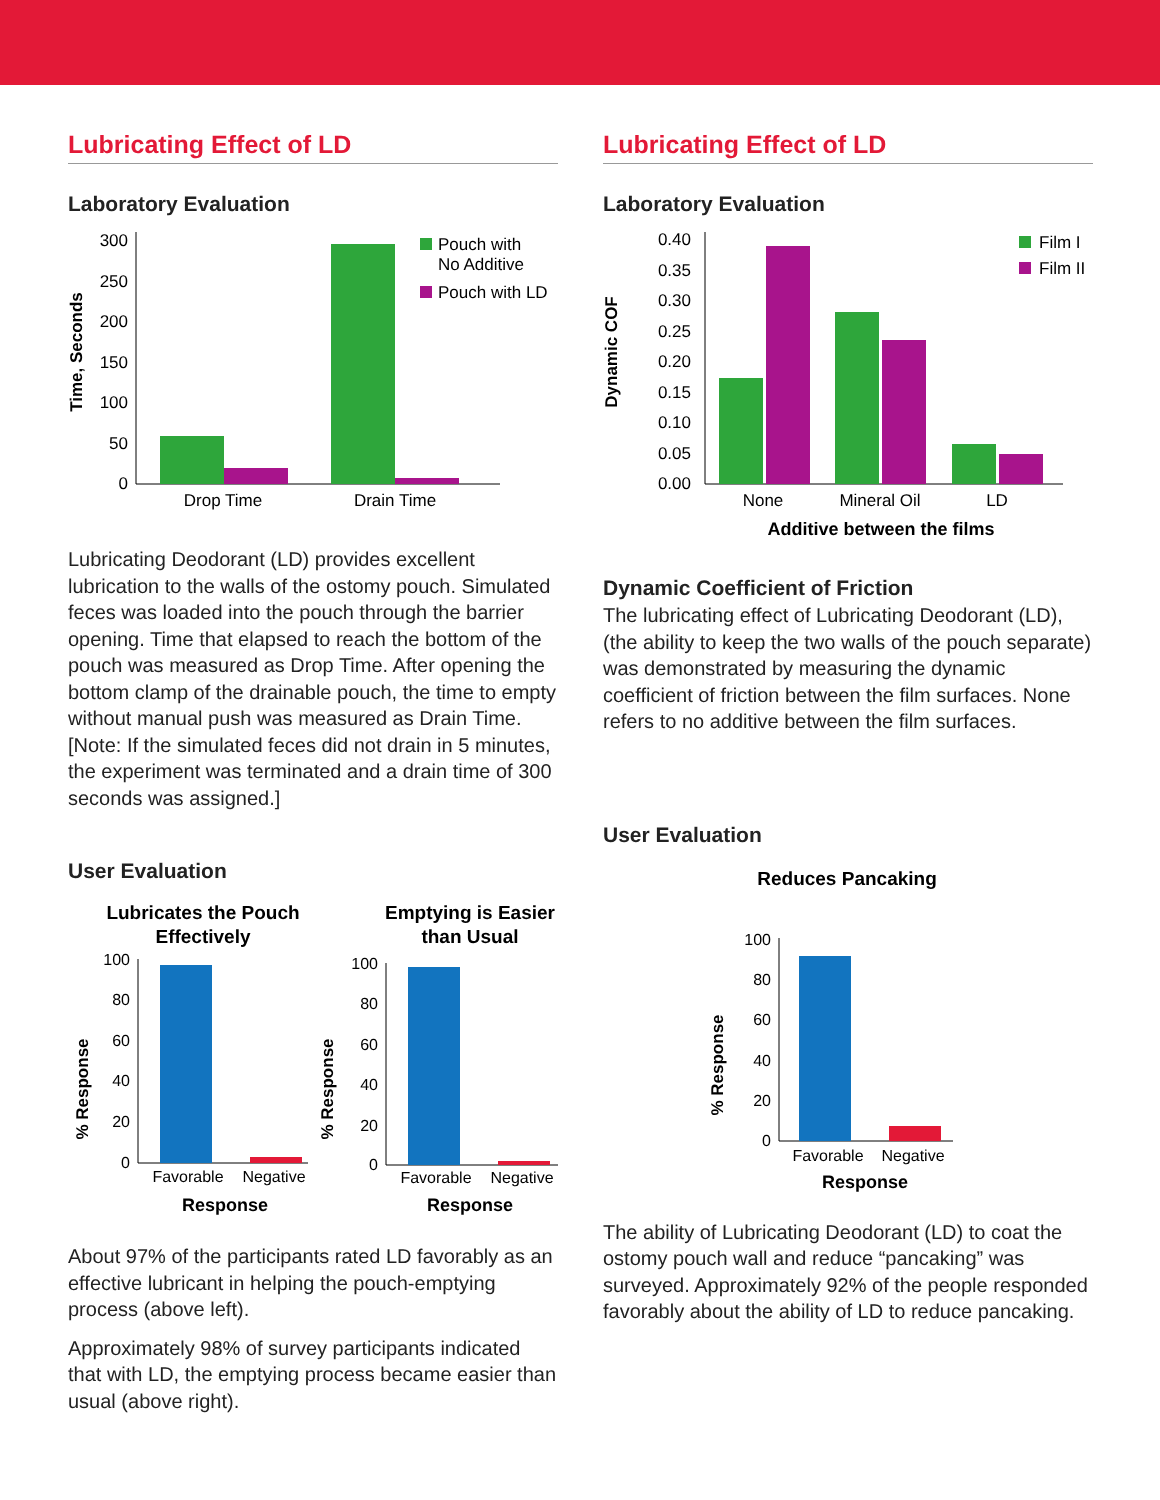Lubricating Effect of LD
Laboratory Evaluation
Time, Seconds
300
250
200
150
100
50
0
Drop Time
Drain Time
Pouch with
No Additive
Pouch with LD
Lubricating Deodorant (LD) provides excellent lubrication to the walls of the ostomy pouch. Simulated feces was loaded into the pouch through the barrier opening. Time that elapsed to reach the bottom of the pouch was measured as Drop Time. After opening the bottom clamp of the drainable pouch, the time to empty without manual push was measured as Drain Time. [Note: If the simulated feces did not drain in 5 minutes, the experiment was terminated and a drain time of 300 seconds was assigned.]
User Evaluation
Lubricates the Pouch
Effectively
Emptying is Easier
than Usual
% Response
100
80
60
40
20
0
Favorable
Negative
Response
% Response
100
80
60
40
20
0
Favorable
Negative
Response
About 97% of the participants rated LD favorably as an effective lubricant in helping the pouch-emptying process (above left).
Approximately 98% of survey participants indicated that with LD, the emptying process became easier than usual (above right).
Lubricating Effect of LD
Laboratory Evaluation
Dynamic COF
0.40
0.35
0.30
0.25
0.20
0.15
0.10
0.05
0.00
None
Mineral Oil
LD
Additive between the films
Film I
Film II
Dynamic Coefficient of Friction
The lubricating effect of Lubricating Deodorant (LD), (the ability to keep the two walls of the pouch separate) was demonstrated by measuring the dynamic coefficient of friction between the film surfaces. None refers to no additive between the film surfaces.
User Evaluation
Reduces Pancaking
% Response
100
80
60
40
20
0
Favorable
Negative
Response
The ability of Lubricating Deodorant (LD) to coat the ostomy pouch wall and reduce “pancaking” was surveyed. Approximately 92% of the people responded favorably about the ability of LD to reduce pancaking.